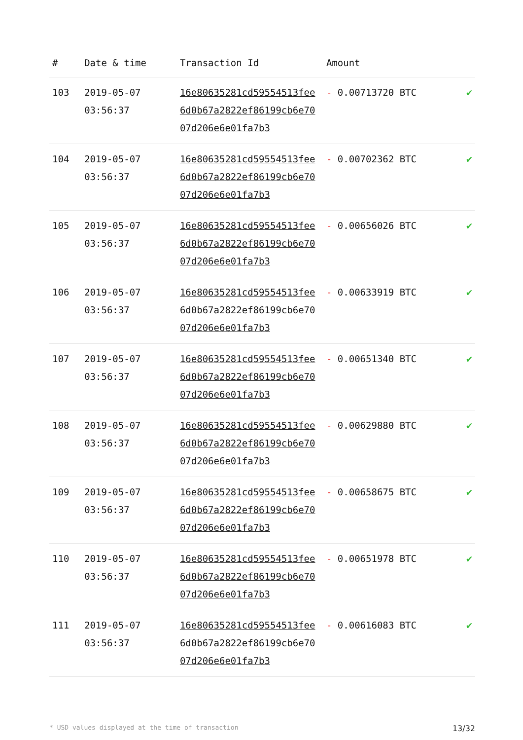| # | Date & time | Transaction Id | Amount | |
| --- | --- | --- | --- | --- |
| 103 | 2019-05-07 03:56:37 | 16e80635281cd59554513fee6d0b67a2822ef86199cb6e7007d206e6e01fa7b3 | - 0.00713720 BTC | ✔ |
| 104 | 2019-05-07 03:56:37 | 16e80635281cd59554513fee6d0b67a2822ef86199cb6e7007d206e6e01fa7b3 | - 0.00702362 BTC | ✔ |
| 105 | 2019-05-07 03:56:37 | 16e80635281cd59554513fee6d0b67a2822ef86199cb6e7007d206e6e01fa7b3 | - 0.00656026 BTC | ✔ |
| 106 | 2019-05-07 03:56:37 | 16e80635281cd59554513fee6d0b67a2822ef86199cb6e7007d206e6e01fa7b3 | - 0.00633919 BTC | ✔ |
| 107 | 2019-05-07 03:56:37 | 16e80635281cd59554513fee6d0b67a2822ef86199cb6e7007d206e6e01fa7b3 | - 0.00651340 BTC | ✔ |
| 108 | 2019-05-07 03:56:37 | 16e80635281cd59554513fee6d0b67a2822ef86199cb6e7007d206e6e01fa7b3 | - 0.00629880 BTC | ✔ |
| 109 | 2019-05-07 03:56:37 | 16e80635281cd59554513fee6d0b67a2822ef86199cb6e7007d206e6e01fa7b3 | - 0.00658675 BTC | ✔ |
| 110 | 2019-05-07 03:56:37 | 16e80635281cd59554513fee6d0b67a2822ef86199cb6e7007d206e6e01fa7b3 | - 0.00651978 BTC | ✔ |
| 111 | 2019-05-07 03:56:37 | 16e80635281cd59554513fee6d0b67a2822ef86199cb6e7007d206e6e01fa7b3 | - 0.00616083 BTC | ✔ |
* USD values displayed at the time of transaction 13/32